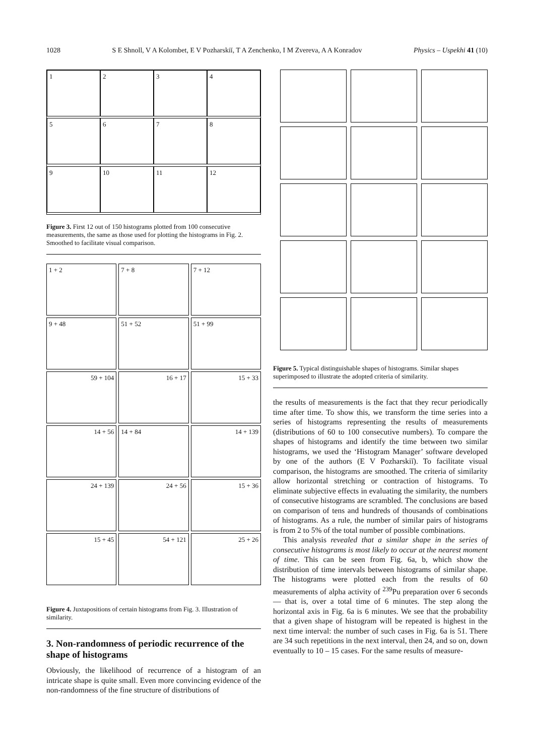1028 S E Shnoll, V A Kolombet, E V Pozharskiĭ, T A Zenchenko, I M Zvereva, A A Konradov Physics – Uspekhi 41 (10)
1
2
3
4
5
6
7
8
9
10
11
12
Figure 3. First 12 out of 150 histograms plotted from 100 consecutive measurements, the same as those used for plotting the histograms in Fig. 2. Smoothed to facilitate visual comparison.
1 + 2
7 + 8
7 + 12
9 + 48
51 + 52
51 + 99
59 + 104
16 + 17
15 + 33
14 + 56
14 + 84
14 + 139
24 + 139
24 + 56
15 + 36
15 + 45
54 + 121
25 + 26
Figure 4. Juxtapositions of certain histograms from Fig. 3. Illustration of similarity.
3. Non-randomness of periodic recurrence of the shape of histograms
Obviously, the likelihood of recurrence of a histogram of an intricate shape is quite small. Even more convincing evidence of the non-randomness of the fine structure of distributions of
Figure 5. Typical distinguishable shapes of histograms. Similar shapes superimposed to illustrate the adopted criteria of similarity.
the results of measurements is the fact that they recur periodically time after time. To show this, we transform the time series into a series of histograms representing the results of measurements (distributions of 60 to 100 consecutive numbers). To compare the shapes of histograms and identify the time between two similar histograms, we used the ‘Histogram Manager’ software developed by one of the authors (E V Pozharskiĭ). To facilitate visual comparison, the histograms are smoothed. The criteria of similarity allow horizontal stretching or contraction of histograms. To eliminate subjective effects in evaluating the similarity, the numbers of consecutive histograms are scrambled. The conclusions are based on comparison of tens and hundreds of thousands of combinations of histograms. As a rule, the number of similar pairs of histograms is from 2 to 5% of the total number of possible combinations.
This analysis revealed that a similar shape in the series of consecutive histograms is most likely to occur at the nearest moment of time. This can be seen from Fig. 6a, b, which show the distribution of time intervals between histograms of similar shape. The histograms were plotted each from the results of 60 measurements of alpha activity of <sup>239</sup>Pu preparation over 6 seconds — that is, over a total time of 6 minutes. The step along the horizontal axis in Fig. 6a is 6 minutes. We see that the probability that a given shape of histogram will be repeated is highest in the next time interval: the number of such cases in Fig. 6a is 51. There are 34 such repetitions in the next interval, then 24, and so on, down eventually to 10 – 15 cases. For the same results of measure-